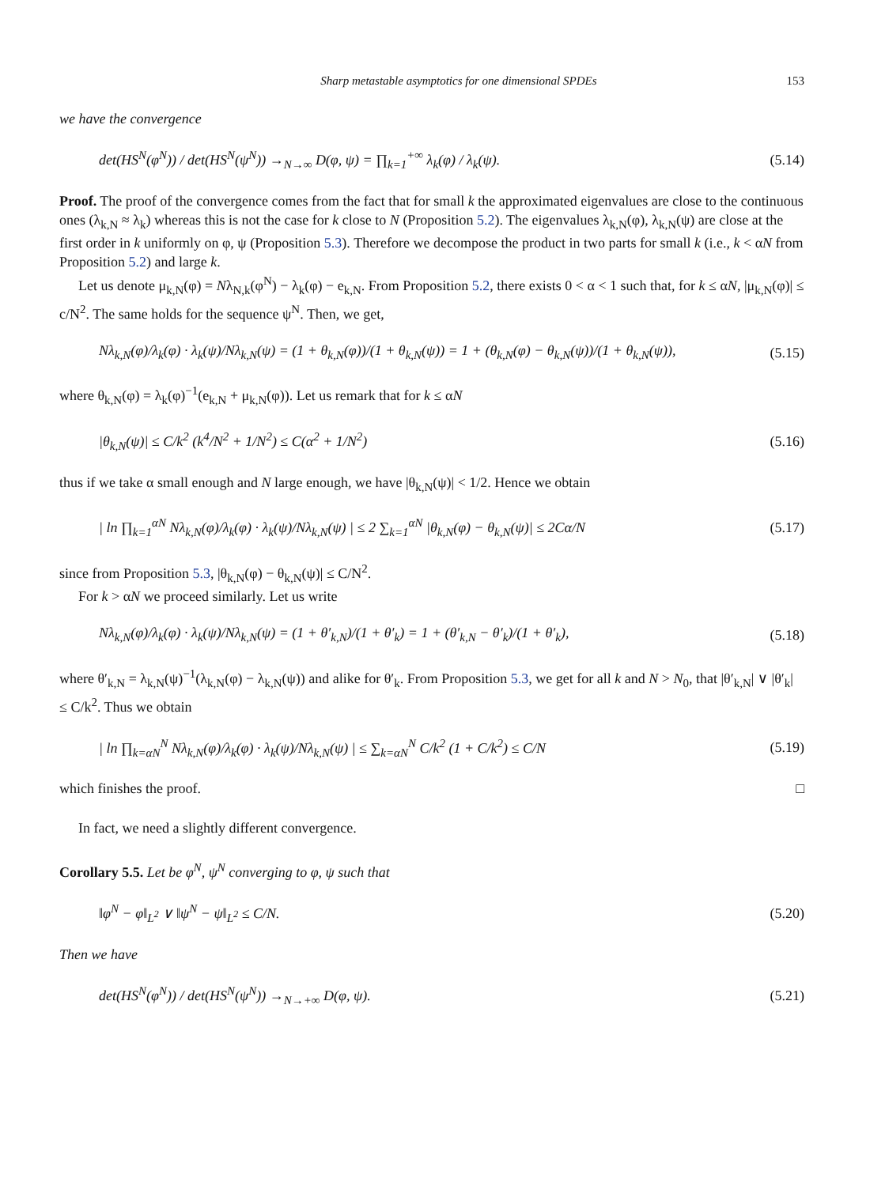Sharp metastable asymptotics for one dimensional SPDEs 153
we have the convergence
det(HS<sup>N</sup>(φ<sup>N</sup>)) / det(HS<sup>N</sup>(ψ<sup>N</sup>)) →<sub>N→∞</sub> D(φ, ψ) = ∏<sub>k=1</sub><sup>+∞</sup> λ<sub>k</sub>(φ) / λ<sub>k</sub>(ψ). (5.14)
Proof. The proof of the convergence comes from the fact that for small k the approximated eigenvalues are close to the continuous ones (λ<sub>k,N</sub> ≈ λ<sub>k</sub>) whereas this is not the case for k close to N (Proposition 5.2). The eigenvalues λ<sub>k,N</sub>(φ), λ<sub>k,N</sub>(ψ) are close at the first order in k uniformly on φ, ψ (Proposition 5.3). Therefore we decompose the product in two parts for small k (i.e., k < αN from Proposition 5.2) and large k.
Let us denote μ<sub>k,N</sub>(φ) = Nλ<sub>N,k</sub>(φ<sup>N</sup>) − λ<sub>k</sub>(φ) − e<sub>k,N</sub>. From Proposition 5.2, there exists 0 < α < 1 such that, for k ≤ αN, |μ<sub>k,N</sub>(φ)| ≤ c/N<sup>2</sup>. The same holds for the sequence ψ<sup>N</sup>. Then, we get,
Nλ<sub>k,N</sub>(φ)/λ<sub>k</sub>(φ) · λ<sub>k</sub>(ψ)/Nλ<sub>k,N</sub>(ψ) = (1 + θ<sub>k,N</sub>(φ))/(1 + θ<sub>k,N</sub>(ψ)) = 1 + (θ<sub>k,N</sub>(φ) − θ<sub>k,N</sub>(ψ))/(1 + θ<sub>k,N</sub>(ψ)), (5.15)
where θ<sub>k,N</sub>(φ) = λ<sub>k</sub>(φ)<sup>−1</sup>(e<sub>k,N</sub> + μ<sub>k,N</sub>(φ)). Let us remark that for k ≤ αN
|θ<sub>k,N</sub>(ψ)| ≤ C/k<sup>2</sup> (k<sup>4</sup>/N<sup>2</sup> + 1/N<sup>2</sup>) ≤ C(α<sup>2</sup> + 1/N<sup>2</sup>) (5.16)
thus if we take α small enough and N large enough, we have |θ<sub>k,N</sub>(ψ)| < 1/2. Hence we obtain
| ln ∏<sub>k=1</sub><sup>αN</sup> Nλ<sub>k,N</sub>(φ)/λ<sub>k</sub>(φ) · λ<sub>k</sub>(ψ)/Nλ<sub>k,N</sub>(ψ) | ≤ 2 ∑<sub>k=1</sub><sup>αN</sup> |θ<sub>k,N</sub>(φ) − θ<sub>k,N</sub>(ψ)| ≤ 2Cα/N (5.17)
since from Proposition 5.3, |θ<sub>k,N</sub>(φ) − θ<sub>k,N</sub>(ψ)| ≤ C/N<sup>2</sup>.
For k > αN we proceed similarly. Let us write
Nλ<sub>k,N</sub>(φ)/λ<sub>k</sub>(φ) · λ<sub>k</sub>(ψ)/Nλ<sub>k,N</sub>(ψ) = (1 + θ′<sub>k,N</sub>)/(1 + θ′<sub>k</sub>) = 1 + (θ′<sub>k,N</sub> − θ′<sub>k</sub>)/(1 + θ′<sub>k</sub>), (5.18)
where θ′<sub>k,N</sub> = λ<sub>k,N</sub>(ψ)<sup>−1</sup>(λ<sub>k,N</sub>(φ) − λ<sub>k,N</sub>(ψ)) and alike for θ′<sub>k</sub>. From Proposition 5.3, we get for all k and N > N<sub>0</sub>, that |θ′<sub>k,N</sub>| ∨ |θ′<sub>k</sub>| ≤ C/k<sup>2</sup>. Thus we obtain
| ln ∏<sub>k=αN</sub><sup>N</sup> Nλ<sub>k,N</sub>(φ)/λ<sub>k</sub>(φ) · λ<sub>k</sub>(ψ)/Nλ<sub>k,N</sub>(ψ) | ≤ ∑<sub>k=αN</sub><sup>N</sup> C/k<sup>2</sup> (1 + C/k<sup>2</sup>) ≤ C/N (5.19)
which finishes the proof. □
In fact, we need a slightly different convergence.
Corollary 5.5. Let be φ<sup>N</sup>, ψ<sup>N</sup> converging to φ, ψ such that
‖φ<sup>N</sup> − φ‖<sub>L<sup>2</sup></sub> ∨ ‖ψ<sup>N</sup> − ψ‖<sub>L<sup>2</sup></sub> ≤ C/N. (5.20)
Then we have
det(HS<sup>N</sup>(φ<sup>N</sup>)) / det(HS<sup>N</sup>(ψ<sup>N</sup>)) →<sub>N→+∞</sub> D(φ, ψ). (5.21)